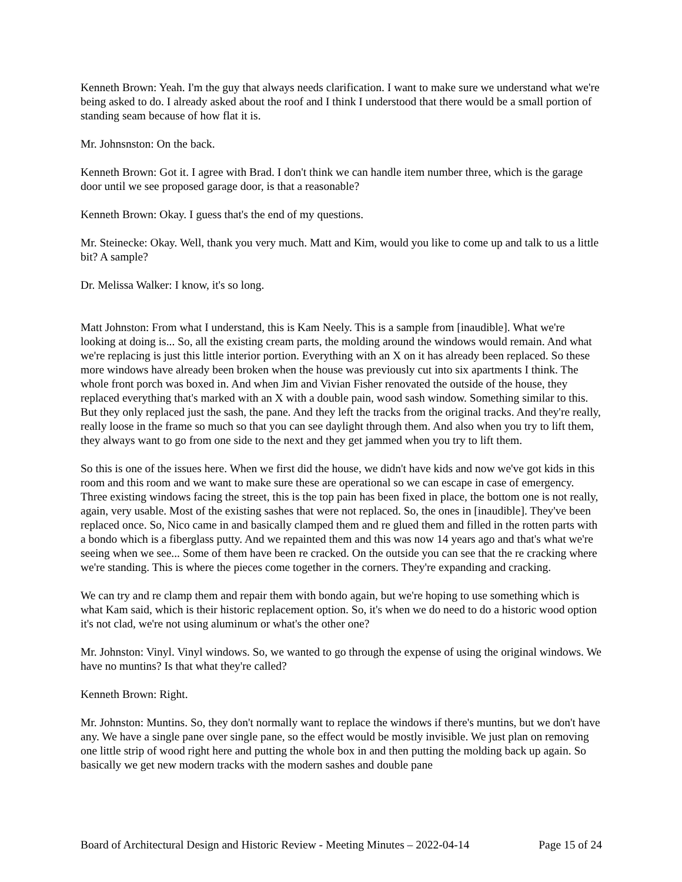Kenneth Brown: Yeah. I'm the guy that always needs clarification. I want to make sure we understand what we're being asked to do. I already asked about the roof and I think I understood that there would be a small portion of standing seam because of how flat it is.
Mr. Johnsnston: On the back.
Kenneth Brown: Got it. I agree with Brad. I don't think we can handle item number three, which is the garage door until we see proposed garage door, is that a reasonable?
Kenneth Brown: Okay. I guess that's the end of my questions.
Mr. Steinecke: Okay. Well, thank you very much. Matt and Kim, would you like to come up and talk to us a little bit? A sample?
Dr. Melissa Walker: I know, it's so long.
Matt Johnston: From what I understand, this is Kam Neely. This is a sample from [inaudible]. What we're looking at doing is... So, all the existing cream parts, the molding around the windows would remain. And what we're replacing is just this little interior portion. Everything with an X on it has already been replaced. So these more windows have already been broken when the house was previously cut into six apartments I think. The whole front porch was boxed in. And when Jim and Vivian Fisher renovated the outside of the house, they replaced everything that's marked with an X with a double pain, wood sash window. Something similar to this. But they only replaced just the sash, the pane. And they left the tracks from the original tracks. And they're really, really loose in the frame so much so that you can see daylight through them. And also when you try to lift them, they always want to go from one side to the next and they get jammed when you try to lift them.
So this is one of the issues here. When we first did the house, we didn't have kids and now we've got kids in this room and this room and we want to make sure these are operational so we can escape in case of emergency. Three existing windows facing the street, this is the top pain has been fixed in place, the bottom one is not really, again, very usable. Most of the existing sashes that were not replaced. So, the ones in [inaudible]. They've been replaced once. So, Nico came in and basically clamped them and re glued them and filled in the rotten parts with a bondo which is a fiberglass putty. And we repainted them and this was now 14 years ago and that's what we're seeing when we see... Some of them have been re cracked. On the outside you can see that the re cracking where we're standing. This is where the pieces come together in the corners. They're expanding and cracking.
We can try and re clamp them and repair them with bondo again, but we're hoping to use something which is what Kam said, which is their historic replacement option. So, it's when we do need to do a historic wood option it's not clad, we're not using aluminum or what's the other one?
Mr. Johnston: Vinyl. Vinyl windows. So, we wanted to go through the expense of using the original windows. We have no muntins? Is that what they're called?
Kenneth Brown: Right.
Mr. Johnston: Muntins. So, they don't normally want to replace the windows if there's muntins, but we don't have any. We have a single pane over single pane, so the effect would be mostly invisible. We just plan on removing one little strip of wood right here and putting the whole box in and then putting the molding back up again. So basically we get new modern tracks with the modern sashes and double pane
Board of Architectural Design and Historic Review - Meeting Minutes – 2022-04-14 Page 15 of 24